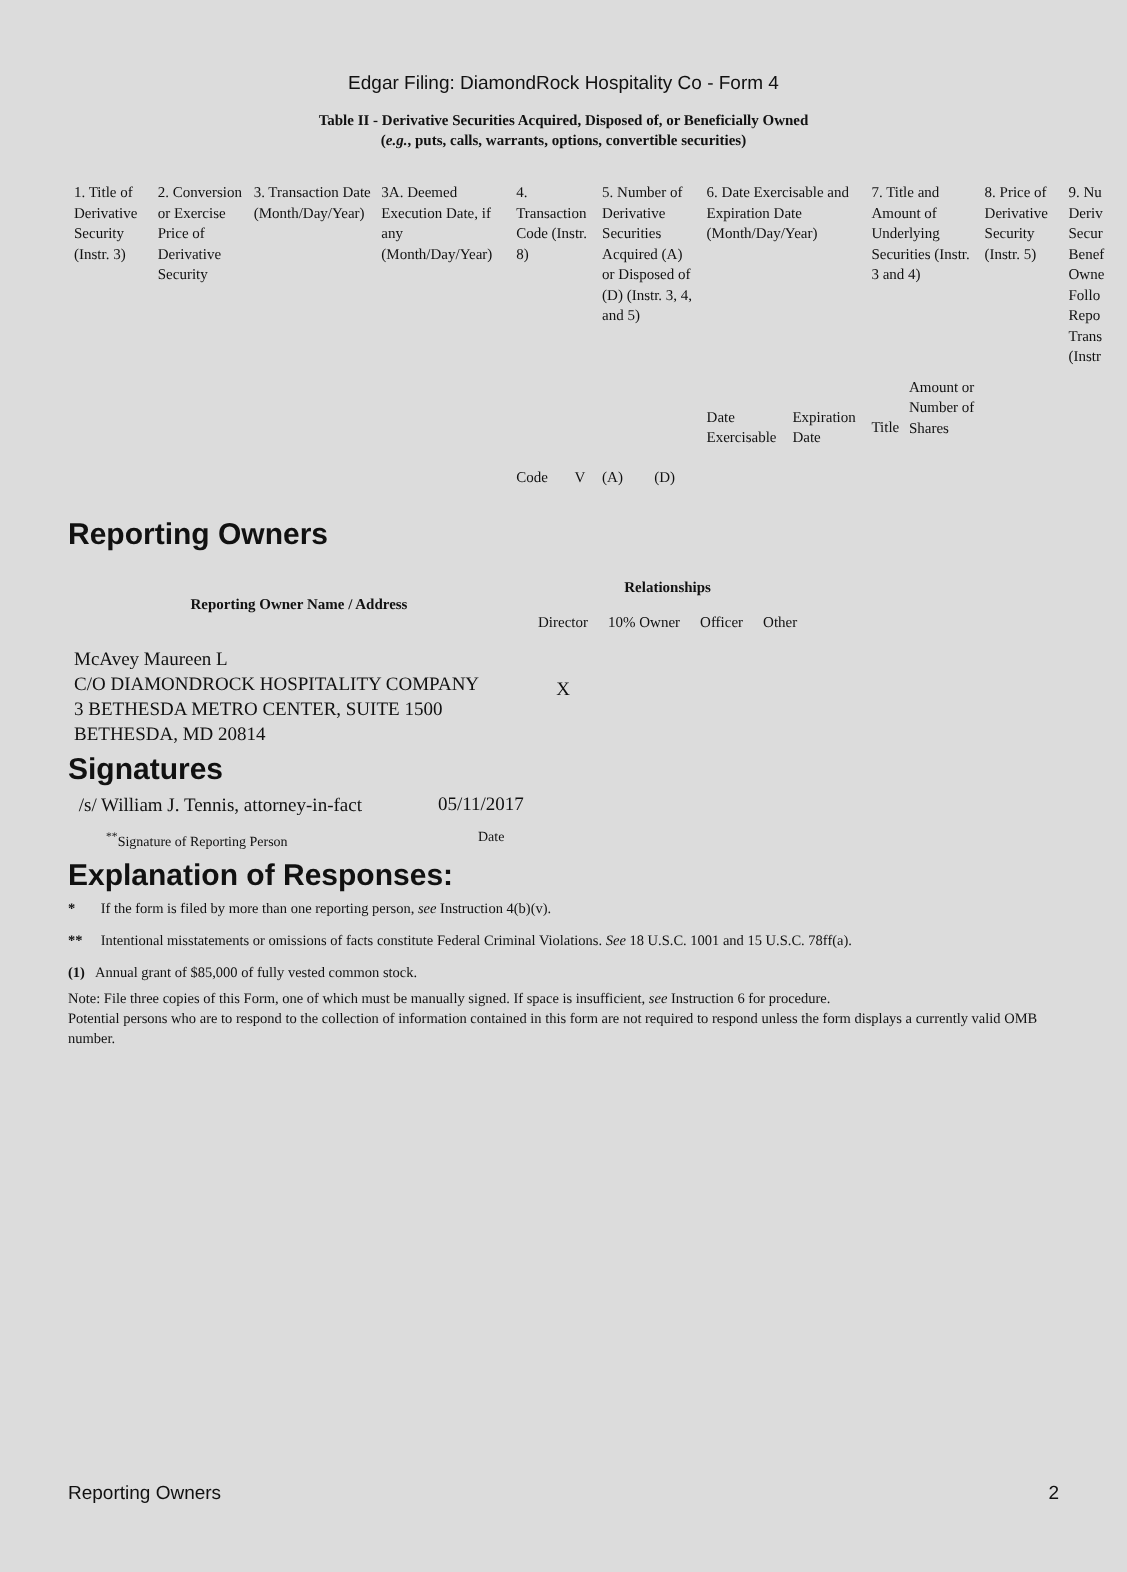Edgar Filing: DiamondRock Hospitality Co - Form 4
Table II - Derivative Securities Acquired, Disposed of, or Beneficially Owned
(e.g., puts, calls, warrants, options, convertible securities)
| 1. Title of Derivative Security (Instr. 3) | 2. Conversion or Exercise Price of Derivative Security | 3. Transaction Date (Month/Day/Year) | 3A. Deemed Execution Date, if any (Month/Day/Year) | 4. Transaction Code (Instr. 8) | | 5. Number of Derivative Securities Acquired (A) or Disposed of (D) (Instr. 3, 4, and 5) | | 6. Date Exercisable and Expiration Date (Month/Day/Year) | | 7. Title and Amount of Underlying Securities (Instr. 3 and 4) | | 8. Price of Derivative Security (Instr. 5) | 9. Nu Deriv Secur Benef Owne Follo Repo Trans (Instr |
| --- | --- | --- | --- | --- | --- | --- | --- | --- | --- | --- | --- | --- | --- |
| | | | | Code | V | (A) | (D) | Date Exercisable | Expiration Date | Title | Amount or Number of Shares | | |
Reporting Owners
| Reporting Owner Name / Address | Relationships | | | |
| --- | --- | --- | --- | --- |
| | Director | 10% Owner | Officer | Other |
| McAvey Maureen L C/O DIAMONDROCK HOSPITALITY COMPANY 3 BETHESDA METRO CENTER, SUITE 1500 BETHESDA, MD 20814 | X | | | |
Signatures
| /s/ William J. Tennis, attorney-in-fact | 05/11/2017 |
| <sup>**</sup> Signature of Reporting Person | Date |
Explanation of Responses:
* If the form is filed by more than one reporting person, see Instruction 4(b)(v).
** Intentional misstatements or omissions of facts constitute Federal Criminal Violations. See 18 U.S.C. 1001 and 15 U.S.C. 78ff(a).
(1) Annual grant of $85,000 of fully vested common stock.
Note: File three copies of this Form, one of which must be manually signed. If space is insufficient, see Instruction 6 for procedure.
Potential persons who are to respond to the collection of information contained in this form are not required to respond unless the form displays a currently valid OMB number.
Reporting Owners 2